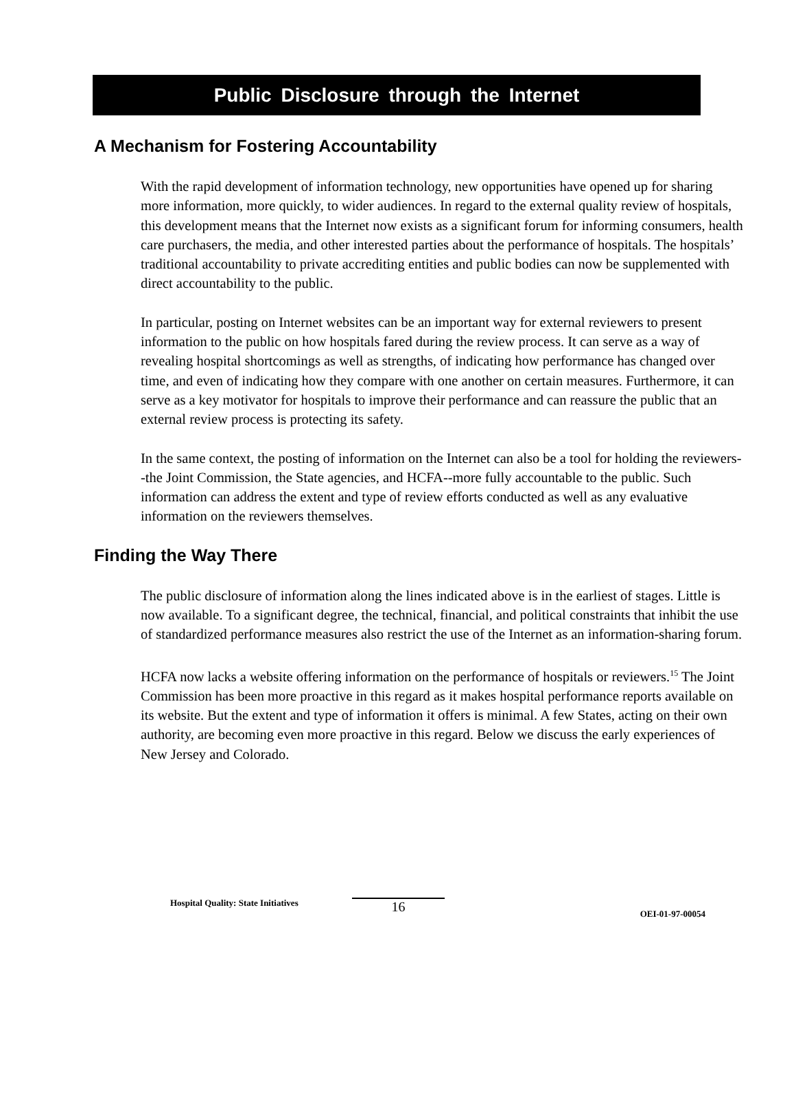Public Disclosure through the Internet
A Mechanism for Fostering Accountability
With the rapid development of information technology, new opportunities have opened up for sharing more information, more quickly, to wider audiences. In regard to the external quality review of hospitals, this development means that the Internet now exists as a significant forum for informing consumers, health care purchasers, the media, and other interested parties about the performance of hospitals. The hospitals’ traditional accountability to private accrediting entities and public bodies can now be supplemented with direct accountability to the public.
In particular, posting on Internet websites can be an important way for external reviewers to present information to the public on how hospitals fared during the review process. It can serve as a way of revealing hospital shortcomings as well as strengths, of indicating how performance has changed over time, and even of indicating how they compare with one another on certain measures. Furthermore, it can serve as a key motivator for hospitals to improve their performance and can reassure the public that an external review process is protecting its safety.
In the same context, the posting of information on the Internet can also be a tool for holding the reviewers--the Joint Commission, the State agencies, and HCFA--more fully accountable to the public. Such information can address the extent and type of review efforts conducted as well as any evaluative information on the reviewers themselves.
Finding the Way There
The public disclosure of information along the lines indicated above is in the earliest of stages. Little is now available. To a significant degree, the technical, financial, and political constraints that inhibit the use of standardized performance measures also restrict the use of the Internet as an information-sharing forum.
HCFA now lacks a website offering information on the performance of hospitals or reviewers.<sup>15</sup> The Joint Commission has been more proactive in this regard as it makes hospital performance reports available on its website. But the extent and type of information it offers is minimal. A few States, acting on their own authority, are becoming even more proactive in this regard. Below we discuss the early experiences of New Jersey and Colorado.
Hospital Quality: State Initiatives 16 OEI-01-97-00054